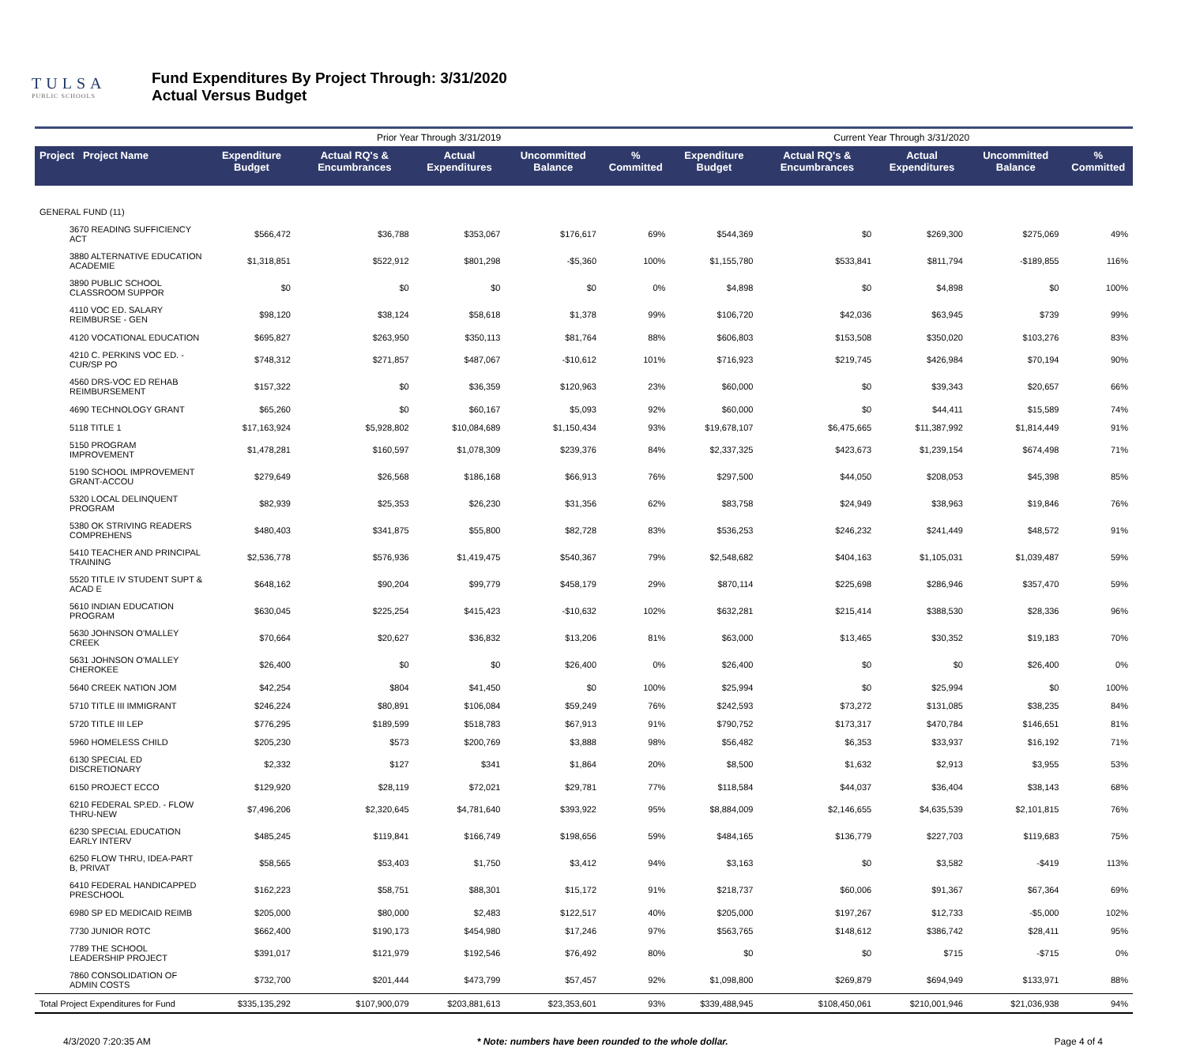TULSA
PUBLIC SCHOOLS
Fund Expenditures By Project Through: 3/31/2020
Actual Versus Budget
| | | Prior Year Through 3/31/2019 | | | | | Current Year Through 3/31/2020 | | | | |
| --- | --- | --- | --- | --- | --- | --- | --- | --- | --- | --- | --- |
| Project Project Name | | Expenditure Budget | Actual RQ's & Encumbrances | Actual Expenditures | Uncommitted Balance | % Committed | Expenditure Budget | Actual RQ's & Encumbrances | Actual Expenditures | Uncommitted Balance | % Committed |
| GENERAL FUND (11) | | | | | | | | | | | |
| 3670 READING SUFFICIENCY ACT | | $566,472 | $36,788 | $353,067 | $176,617 | 69% | $544,369 | $0 | $269,300 | $275,069 | 49% |
| 3880 ALTERNATIVE EDUCATION ACADEMIE | | $1,318,851 | $522,912 | $801,298 | -$5,360 | 100% | $1,155,780 | $533,841 | $811,794 | -$189,855 | 116% |
| 3890 PUBLIC SCHOOL CLASSROOM SUPPOR | | $0 | $0 | $0 | $0 | 0% | $4,898 | $0 | $4,898 | $0 | 100% |
| 4110 VOC ED. SALARY REIMBURSE - GEN | | $98,120 | $38,124 | $58,618 | $1,378 | 99% | $106,720 | $42,036 | $63,945 | $739 | 99% |
| 4120 VOCATIONAL EDUCATION | | $695,827 | $263,950 | $350,113 | $81,764 | 88% | $606,803 | $153,508 | $350,020 | $103,276 | 83% |
| 4210 C. PERKINS VOC ED. - CUR/SP PO | | $748,312 | $271,857 | $487,067 | -$10,612 | 101% | $716,923 | $219,745 | $426,984 | $70,194 | 90% |
| 4560 DRS-VOC ED REHAB REIMBURSEMENT | | $157,322 | $0 | $36,359 | $120,963 | 23% | $60,000 | $0 | $39,343 | $20,657 | 66% |
| 4690 TECHNOLOGY GRANT | | $65,260 | $0 | $60,167 | $5,093 | 92% | $60,000 | $0 | $44,411 | $15,589 | 74% |
| 5118 TITLE 1 | | $17,163,924 | $5,928,802 | $10,084,689 | $1,150,434 | 93% | $19,678,107 | $6,475,665 | $11,387,992 | $1,814,449 | 91% |
| 5150 PROGRAM IMPROVEMENT | | $1,478,281 | $160,597 | $1,078,309 | $239,376 | 84% | $2,337,325 | $423,673 | $1,239,154 | $674,498 | 71% |
| 5190 SCHOOL IMPROVEMENT GRANT-ACCOU | | $279,649 | $26,568 | $186,168 | $66,913 | 76% | $297,500 | $44,050 | $208,053 | $45,398 | 85% |
| 5320 LOCAL DELINQUENT PROGRAM | | $82,939 | $25,353 | $26,230 | $31,356 | 62% | $83,758 | $24,949 | $38,963 | $19,846 | 76% |
| 5380 OK STRIVING READERS COMPREHENS | | $480,403 | $341,875 | $55,800 | $82,728 | 83% | $536,253 | $246,232 | $241,449 | $48,572 | 91% |
| 5410 TEACHER AND PRINCIPAL TRAINING | | $2,536,778 | $576,936 | $1,419,475 | $540,367 | 79% | $2,548,682 | $404,163 | $1,105,031 | $1,039,487 | 59% |
| 5520 TITLE IV STUDENT SUPT & ACAD E | | $648,162 | $90,204 | $99,779 | $458,179 | 29% | $870,114 | $225,698 | $286,946 | $357,470 | 59% |
| 5610 INDIAN EDUCATION PROGRAM | | $630,045 | $225,254 | $415,423 | -$10,632 | 102% | $632,281 | $215,414 | $388,530 | $28,336 | 96% |
| 5630 JOHNSON O'MALLEY CREEK | | $70,664 | $20,627 | $36,832 | $13,206 | 81% | $63,000 | $13,465 | $30,352 | $19,183 | 70% |
| 5631 JOHNSON O'MALLEY CHEROKEE | | $26,400 | $0 | $0 | $26,400 | 0% | $26,400 | $0 | $0 | $26,400 | 0% |
| 5640 CREEK NATION JOM | | $42,254 | $804 | $41,450 | $0 | 100% | $25,994 | $0 | $25,994 | $0 | 100% |
| 5710 TITLE III IMMIGRANT | | $246,224 | $80,891 | $106,084 | $59,249 | 76% | $242,593 | $73,272 | $131,085 | $38,235 | 84% |
| 5720 TITLE III LEP | | $776,295 | $189,599 | $518,783 | $67,913 | 91% | $790,752 | $173,317 | $470,784 | $146,651 | 81% |
| 5960 HOMELESS CHILD | | $205,230 | $573 | $200,769 | $3,888 | 98% | $56,482 | $6,353 | $33,937 | $16,192 | 71% |
| 6130 SPECIAL ED DISCRETIONARY | | $2,332 | $127 | $341 | $1,864 | 20% | $8,500 | $1,632 | $2,913 | $3,955 | 53% |
| 6150 PROJECT ECCO | | $129,920 | $28,119 | $72,021 | $29,781 | 77% | $118,584 | $44,037 | $36,404 | $38,143 | 68% |
| 6210 FEDERAL SP.ED. - FLOW THRU-NEW | | $7,496,206 | $2,320,645 | $4,781,640 | $393,922 | 95% | $8,884,009 | $2,146,655 | $4,635,539 | $2,101,815 | 76% |
| 6230 SPECIAL EDUCATION EARLY INTERV | | $485,245 | $119,841 | $166,749 | $198,656 | 59% | $484,165 | $136,779 | $227,703 | $119,683 | 75% |
| 6250 FLOW THRU, IDEA-PART B, PRIVAT | | $58,565 | $53,403 | $1,750 | $3,412 | 94% | $3,163 | $0 | $3,582 | -$419 | 113% |
| 6410 FEDERAL HANDICAPPED PRESCHOOL | | $162,223 | $58,751 | $88,301 | $15,172 | 91% | $218,737 | $60,006 | $91,367 | $67,364 | 69% |
| 6980 SP ED MEDICAID REIMB | | $205,000 | $80,000 | $2,483 | $122,517 | 40% | $205,000 | $197,267 | $12,733 | -$5,000 | 102% |
| 7730 JUNIOR ROTC | | $662,400 | $190,173 | $454,980 | $17,246 | 97% | $563,765 | $148,612 | $386,742 | $28,411 | 95% |
| 7789 THE SCHOOL LEADERSHIP PROJECT | | $391,017 | $121,979 | $192,546 | $76,492 | 80% | $0 | $0 | $715 | -$715 | 0% |
| 7860 CONSOLIDATION OF ADMIN COSTS | | $732,700 | $201,444 | $473,799 | $57,457 | 92% | $1,098,800 | $269,879 | $694,949 | $133,971 | 88% |
| Total Project Expenditures for Fund | | $335,135,292 | $107,900,079 | $203,881,613 | $23,353,601 | 93% | $339,488,945 | $108,450,061 | $210,001,946 | $21,036,938 | 94% |
4/3/2020 7:20:35 AM * Note: numbers have been rounded to the whole dollar. Page 4 of 4